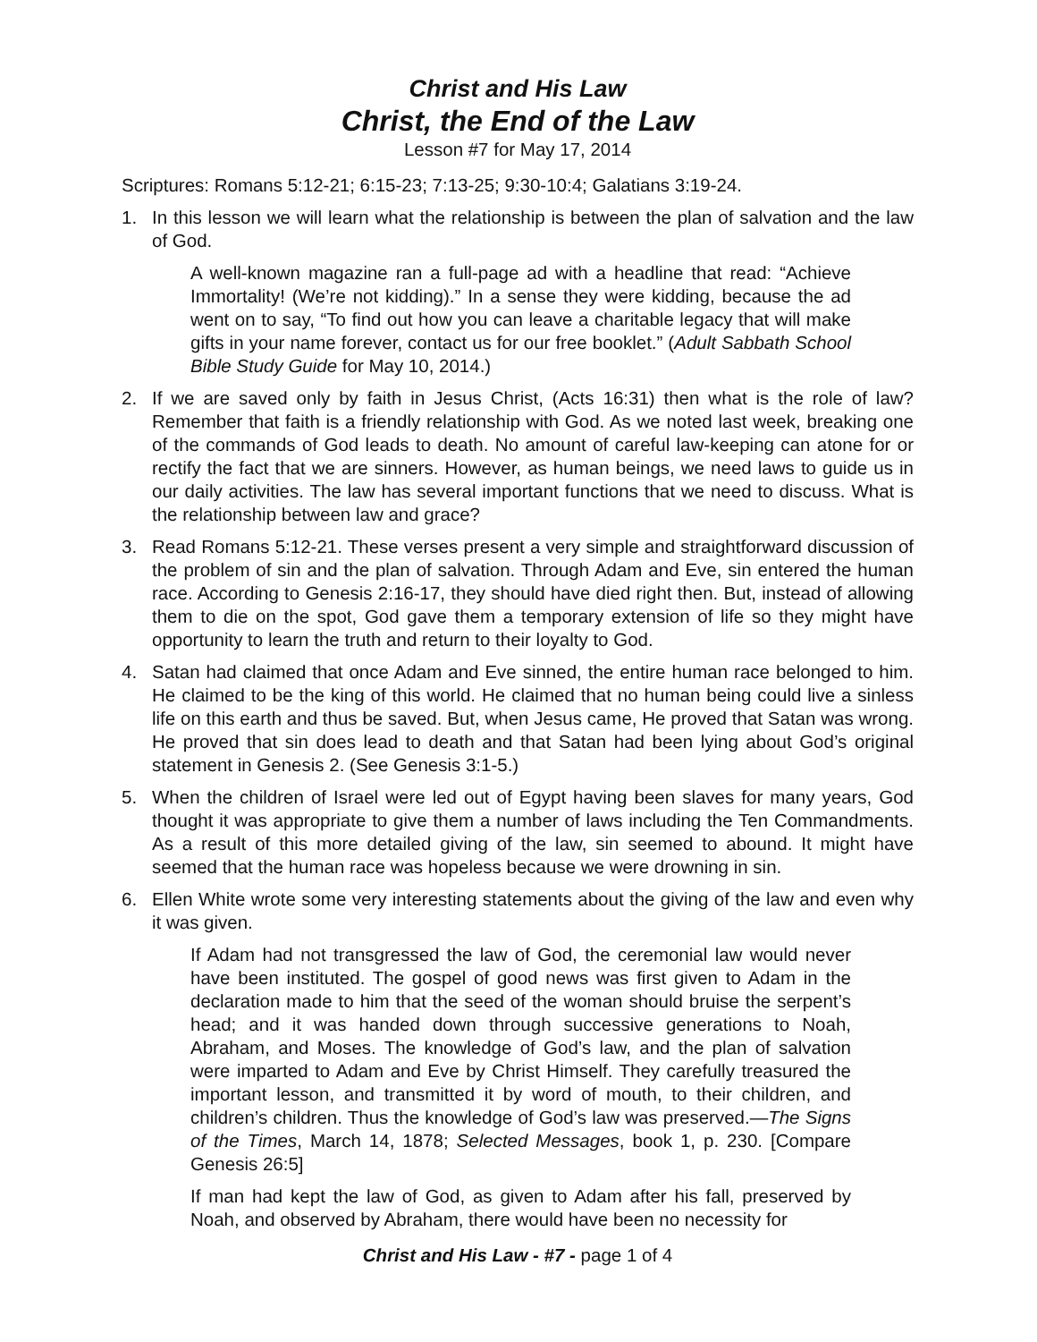Christ and His Law
Christ, the End of the Law
Lesson #7 for May 17, 2014
Scriptures: Romans 5:12-21; 6:15-23; 7:13-25; 9:30-10:4; Galatians 3:19-24.
1. In this lesson we will learn what the relationship is between the plan of salvation and the law of God.
A well-known magazine ran a full-page ad with a headline that read: “Achieve Immortality! (We’re not kidding).” In a sense they were kidding, because the ad went on to say, “To find out how you can leave a charitable legacy that will make gifts in your name forever, contact us for our free booklet.” (Adult Sabbath School Bible Study Guide for May 10, 2014.)
2. If we are saved only by faith in Jesus Christ, (Acts 16:31) then what is the role of law? Remember that faith is a friendly relationship with God. As we noted last week, breaking one of the commands of God leads to death. No amount of careful law-keeping can atone for or rectify the fact that we are sinners. However, as human beings, we need laws to guide us in our daily activities. The law has several important functions that we need to discuss. What is the relationship between law and grace?
3. Read Romans 5:12-21. These verses present a very simple and straightforward discussion of the problem of sin and the plan of salvation. Through Adam and Eve, sin entered the human race. According to Genesis 2:16-17, they should have died right then. But, instead of allowing them to die on the spot, God gave them a temporary extension of life so they might have opportunity to learn the truth and return to their loyalty to God.
4. Satan had claimed that once Adam and Eve sinned, the entire human race belonged to him. He claimed to be the king of this world. He claimed that no human being could live a sinless life on this earth and thus be saved. But, when Jesus came, He proved that Satan was wrong. He proved that sin does lead to death and that Satan had been lying about God’s original statement in Genesis 2. (See Genesis 3:1-5.)
5. When the children of Israel were led out of Egypt having been slaves for many years, God thought it was appropriate to give them a number of laws including the Ten Commandments. As a result of this more detailed giving of the law, sin seemed to abound. It might have seemed that the human race was hopeless because we were drowning in sin.
6. Ellen White wrote some very interesting statements about the giving of the law and even why it was given.
If Adam had not transgressed the law of God, the ceremonial law would never have been instituted. The gospel of good news was first given to Adam in the declaration made to him that the seed of the woman should bruise the serpent’s head; and it was handed down through successive generations to Noah, Abraham, and Moses. The knowledge of God’s law, and the plan of salvation were imparted to Adam and Eve by Christ Himself. They carefully treasured the important lesson, and transmitted it by word of mouth, to their children, and children’s children. Thus the knowledge of God’s law was preserved.—The Signs of the Times, March 14, 1878; Selected Messages, book 1, p. 230. [Compare Genesis 26:5]
If man had kept the law of God, as given to Adam after his fall, preserved by Noah, and observed by Abraham, there would have been no necessity for
Christ and His Law - #7 - page 1 of 4